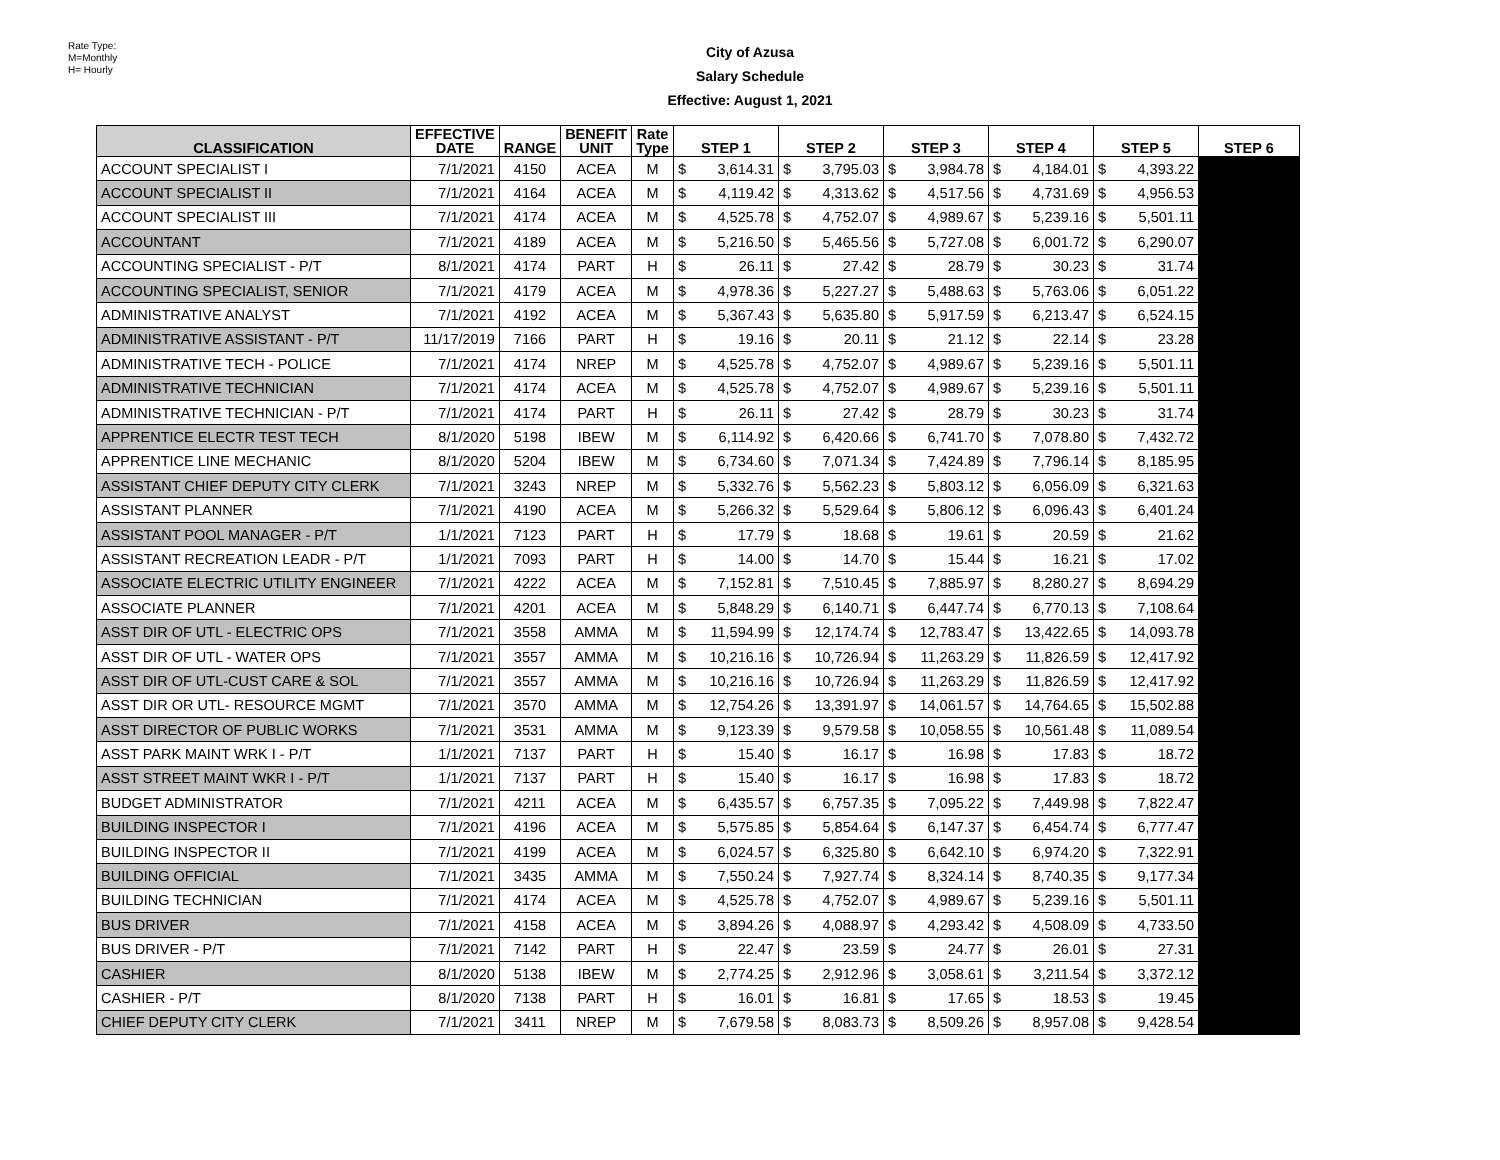Rate Type:
M=Monthly
H= Hourly
City of Azusa
Salary Schedule
Effective: August 1, 2021
| CLASSIFICATION | EFFECTIVE DATE | RANGE | BENEFIT UNIT | Rate Type | STEP 1 | STEP 2 | STEP 3 | STEP 4 | STEP 5 | STEP 6 |
| --- | --- | --- | --- | --- | --- | --- | --- | --- | --- | --- |
| ACCOUNT SPECIALIST I | 7/1/2021 | 4150 | ACEA | M | $ 3,614.31 | $ 3,795.03 | $ 3,984.78 | $ 4,184.01 | $ 4,393.22 | |
| ACCOUNT SPECIALIST II | 7/1/2021 | 4164 | ACEA | M | $ 4,119.42 | $ 4,313.62 | $ 4,517.56 | $ 4,731.69 | $ 4,956.53 | |
| ACCOUNT SPECIALIST III | 7/1/2021 | 4174 | ACEA | M | $ 4,525.78 | $ 4,752.07 | $ 4,989.67 | $ 5,239.16 | $ 5,501.11 | |
| ACCOUNTANT | 7/1/2021 | 4189 | ACEA | M | $ 5,216.50 | $ 5,465.56 | $ 5,727.08 | $ 6,001.72 | $ 6,290.07 | |
| ACCOUNTING SPECIALIST - P/T | 8/1/2021 | 4174 | PART | H | $ 26.11 | $ 27.42 | $ 28.79 | $ 30.23 | $ 31.74 | |
| ACCOUNTING SPECIALIST, SENIOR | 7/1/2021 | 4179 | ACEA | M | $ 4,978.36 | $ 5,227.27 | $ 5,488.63 | $ 5,763.06 | $ 6,051.22 | |
| ADMINISTRATIVE ANALYST | 7/1/2021 | 4192 | ACEA | M | $ 5,367.43 | $ 5,635.80 | $ 5,917.59 | $ 6,213.47 | $ 6,524.15 | |
| ADMINISTRATIVE ASSISTANT - P/T | 11/17/2019 | 7166 | PART | H | $ 19.16 | $ 20.11 | $ 21.12 | $ 22.14 | $ 23.28 | |
| ADMINISTRATIVE TECH - POLICE | 7/1/2021 | 4174 | NREP | M | $ 4,525.78 | $ 4,752.07 | $ 4,989.67 | $ 5,239.16 | $ 5,501.11 | |
| ADMINISTRATIVE TECHNICIAN | 7/1/2021 | 4174 | ACEA | M | $ 4,525.78 | $ 4,752.07 | $ 4,989.67 | $ 5,239.16 | $ 5,501.11 | |
| ADMINISTRATIVE TECHNICIAN - P/T | 7/1/2021 | 4174 | PART | H | $ 26.11 | $ 27.42 | $ 28.79 | $ 30.23 | $ 31.74 | |
| APPRENTICE ELECTR TEST TECH | 8/1/2020 | 5198 | IBEW | M | $ 6,114.92 | $ 6,420.66 | $ 6,741.70 | $ 7,078.80 | $ 7,432.72 | |
| APPRENTICE LINE MECHANIC | 8/1/2020 | 5204 | IBEW | M | $ 6,734.60 | $ 7,071.34 | $ 7,424.89 | $ 7,796.14 | $ 8,185.95 | |
| ASSISTANT CHIEF DEPUTY CITY CLERK | 7/1/2021 | 3243 | NREP | M | $ 5,332.76 | $ 5,562.23 | $ 5,803.12 | $ 6,056.09 | $ 6,321.63 | |
| ASSISTANT PLANNER | 7/1/2021 | 4190 | ACEA | M | $ 5,266.32 | $ 5,529.64 | $ 5,806.12 | $ 6,096.43 | $ 6,401.24 | |
| ASSISTANT POOL MANAGER - P/T | 1/1/2021 | 7123 | PART | H | $ 17.79 | $ 18.68 | $ 19.61 | $ 20.59 | $ 21.62 | |
| ASSISTANT RECREATION LEADR - P/T | 1/1/2021 | 7093 | PART | H | $ 14.00 | $ 14.70 | $ 15.44 | $ 16.21 | $ 17.02 | |
| ASSOCIATE ELECTRIC UTILITY ENGINEER | 7/1/2021 | 4222 | ACEA | M | $ 7,152.81 | $ 7,510.45 | $ 7,885.97 | $ 8,280.27 | $ 8,694.29 | |
| ASSOCIATE PLANNER | 7/1/2021 | 4201 | ACEA | M | $ 5,848.29 | $ 6,140.71 | $ 6,447.74 | $ 6,770.13 | $ 7,108.64 | |
| ASST DIR OF UTL - ELECTRIC OPS | 7/1/2021 | 3558 | AMMA | M | $ 11,594.99 | $ 12,174.74 | $ 12,783.47 | $ 13,422.65 | $ 14,093.78 | |
| ASST DIR OF UTL - WATER OPS | 7/1/2021 | 3557 | AMMA | M | $ 10,216.16 | $ 10,726.94 | $ 11,263.29 | $ 11,826.59 | $ 12,417.92 | |
| ASST DIR OF UTL-CUST CARE & SOL | 7/1/2021 | 3557 | AMMA | M | $ 10,216.16 | $ 10,726.94 | $ 11,263.29 | $ 11,826.59 | $ 12,417.92 | |
| ASST DIR OR UTL- RESOURCE MGMT | 7/1/2021 | 3570 | AMMA | M | $ 12,754.26 | $ 13,391.97 | $ 14,061.57 | $ 14,764.65 | $ 15,502.88 | |
| ASST DIRECTOR OF PUBLIC WORKS | 7/1/2021 | 3531 | AMMA | M | $ 9,123.39 | $ 9,579.58 | $ 10,058.55 | $ 10,561.48 | $ 11,089.54 | |
| ASST PARK MAINT WRK I - P/T | 1/1/2021 | 7137 | PART | H | $ 15.40 | $ 16.17 | $ 16.98 | $ 17.83 | $ 18.72 | |
| ASST STREET MAINT WKR I - P/T | 1/1/2021 | 7137 | PART | H | $ 15.40 | $ 16.17 | $ 16.98 | $ 17.83 | $ 18.72 | |
| BUDGET ADMINISTRATOR | 7/1/2021 | 4211 | ACEA | M | $ 6,435.57 | $ 6,757.35 | $ 7,095.22 | $ 7,449.98 | $ 7,822.47 | |
| BUILDING INSPECTOR I | 7/1/2021 | 4196 | ACEA | M | $ 5,575.85 | $ 5,854.64 | $ 6,147.37 | $ 6,454.74 | $ 6,777.47 | |
| BUILDING INSPECTOR II | 7/1/2021 | 4199 | ACEA | M | $ 6,024.57 | $ 6,325.80 | $ 6,642.10 | $ 6,974.20 | $ 7,322.91 | |
| BUILDING OFFICIAL | 7/1/2021 | 3435 | AMMA | M | $ 7,550.24 | $ 7,927.74 | $ 8,324.14 | $ 8,740.35 | $ 9,177.34 | |
| BUILDING TECHNICIAN | 7/1/2021 | 4174 | ACEA | M | $ 4,525.78 | $ 4,752.07 | $ 4,989.67 | $ 5,239.16 | $ 5,501.11 | |
| BUS DRIVER | 7/1/2021 | 4158 | ACEA | M | $ 3,894.26 | $ 4,088.97 | $ 4,293.42 | $ 4,508.09 | $ 4,733.50 | |
| BUS DRIVER - P/T | 7/1/2021 | 7142 | PART | H | $ 22.47 | $ 23.59 | $ 24.77 | $ 26.01 | $ 27.31 | |
| CASHIER | 8/1/2020 | 5138 | IBEW | M | $ 2,774.25 | $ 2,912.96 | $ 3,058.61 | $ 3,211.54 | $ 3,372.12 | |
| CASHIER - P/T | 8/1/2020 | 7138 | PART | H | $ 16.01 | $ 16.81 | $ 17.65 | $ 18.53 | $ 19.45 | |
| CHIEF DEPUTY CITY CLERK | 7/1/2021 | 3411 | NREP | M | $ 7,679.58 | $ 8,083.73 | $ 8,509.26 | $ 8,957.08 | $ 9,428.54 | |